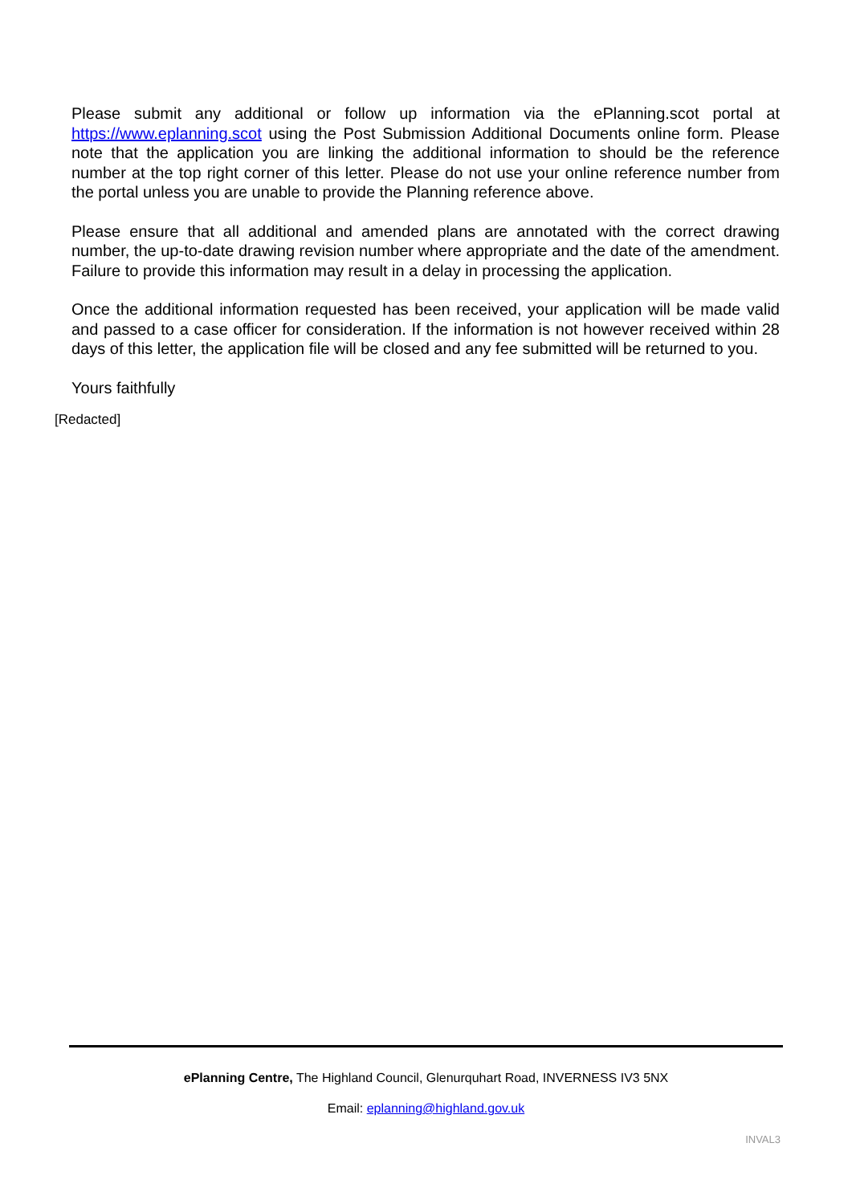Please submit any additional or follow up information via the ePlanning.scot portal at https://www.eplanning.scot using the Post Submission Additional Documents online form. Please note that the application you are linking the additional information to should be the reference number at the top right corner of this letter. Please do not use your online reference number from the portal unless you are unable to provide the Planning reference above.
Please ensure that all additional and amended plans are annotated with the correct drawing number, the up-to-date drawing revision number where appropriate and the date of the amendment. Failure to provide this information may result in a delay in processing the application.
Once the additional information requested has been received, your application will be made valid and passed to a case officer for consideration. If the information is not however received within 28 days of this letter, the application file will be closed and any fee submitted will be returned to you.
Yours faithfully
[Redacted]
ePlanning Centre, The Highland Council, Glenurquhart Road, INVERNESS IV3 5NX
Email: eplanning@highland.gov.uk
INVAL3